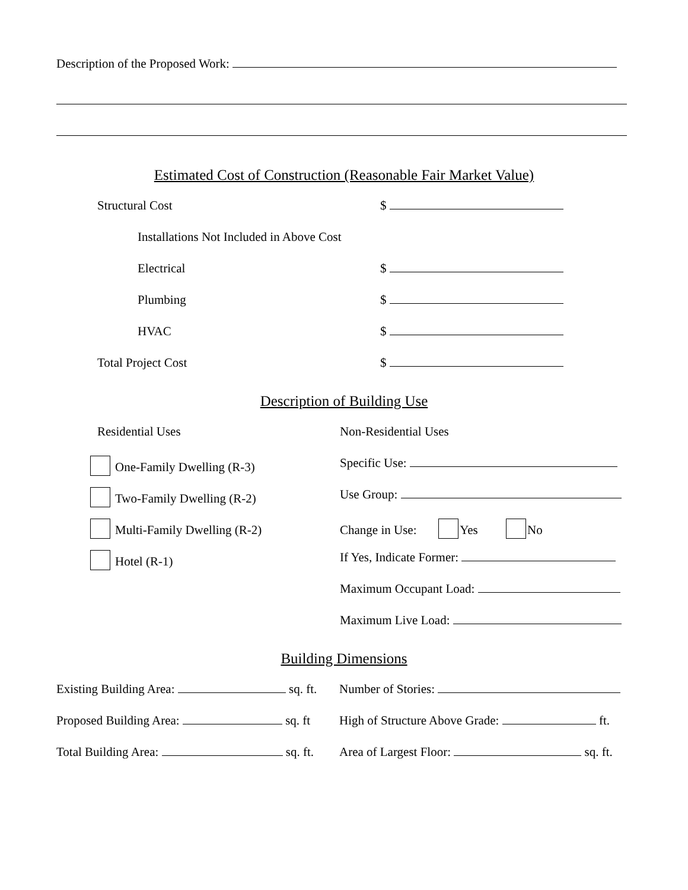Description of the Proposed Work:
Estimated Cost of Construction (Reasonable Fair Market Value)
Structural Cost $
Installations Not Included in Above Cost
Electrical $
Plumbing $
HVAC $
Total Project Cost $
Description of Building Use
Residential Uses Non-Residential Uses
One-Family Dwelling (R-3) Specific Use:
Two-Family Dwelling (R-2) Use Group:
Multi-Family Dwelling (R-2) Change in Use: Yes No
Hotel (R-1) If Yes, Indicate Former:
Maximum Occupant Load:
Maximum Live Load:
Building Dimensions
Existing Building Area: sq. ft. Number of Stories:
Proposed Building Area: sq. ft High of Structure Above Grade: ft.
Total Building Area: sq. ft. Area of Largest Floor: sq. ft.